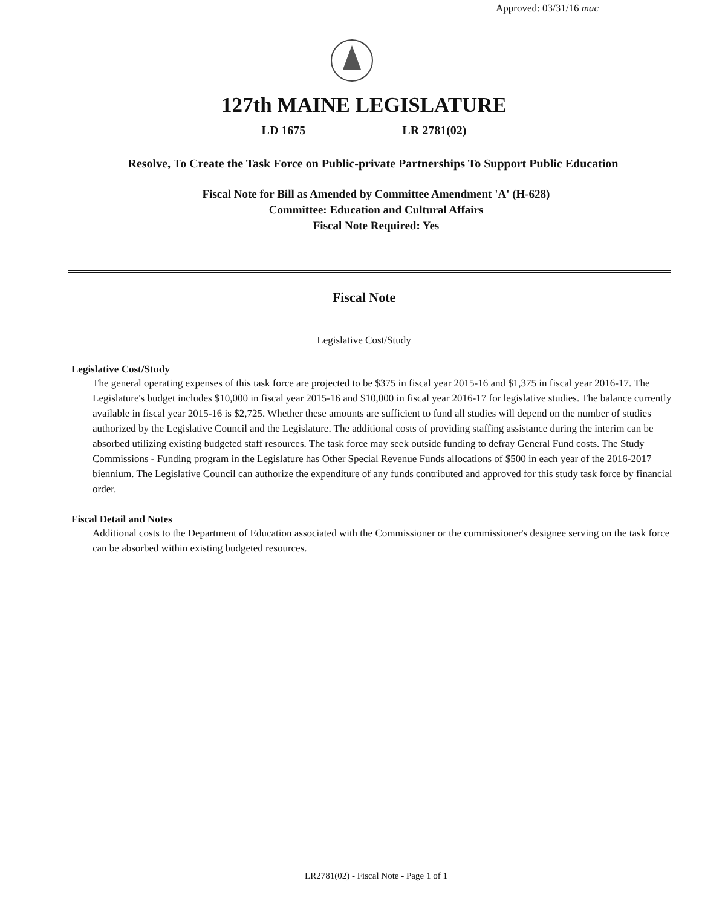Approved: 03/31/16 mac
127th MAINE LEGISLATURE
LD 1675 LR 2781(02)
Resolve, To Create the Task Force on Public-private Partnerships To Support Public Education
Fiscal Note for Bill as Amended by Committee Amendment 'A' (H-628)
Committee: Education and Cultural Affairs
Fiscal Note Required: Yes
Fiscal Note
Legislative Cost/Study
Legislative Cost/Study
The general operating expenses of this task force are projected to be $375 in fiscal year 2015-16 and $1,375 in fiscal year 2016-17. The Legislature's budget includes $10,000 in fiscal year 2015-16 and $10,000 in fiscal year 2016-17 for legislative studies. The balance currently available in fiscal year 2015-16 is $2,725. Whether these amounts are sufficient to fund all studies will depend on the number of studies authorized by the Legislative Council and the Legislature. The additional costs of providing staffing assistance during the interim can be absorbed utilizing existing budgeted staff resources. The task force may seek outside funding to defray General Fund costs. The Study Commissions - Funding program in the Legislature has Other Special Revenue Funds allocations of $500 in each year of the 2016-2017 biennium. The Legislative Council can authorize the expenditure of any funds contributed and approved for this study task force by financial order.
Fiscal Detail and Notes
Additional costs to the Department of Education associated with the Commissioner or the commissioner's designee serving on the task force can be absorbed within existing budgeted resources.
LR2781(02) - Fiscal Note - Page 1 of 1